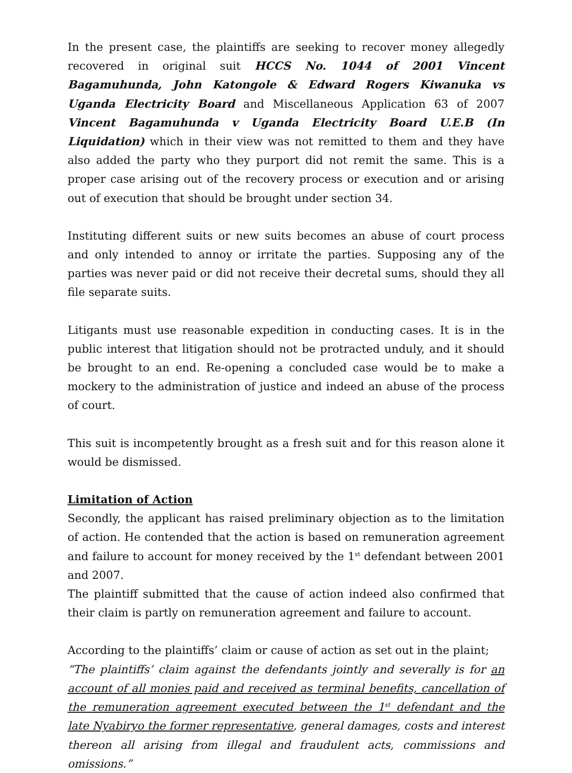In the present case, the plaintiffs are seeking to recover money allegedly recovered in original suit HCCS No. 1044 of 2001 Vincent Bagamuhunda, John Katongole & Edward Rogers Kiwanuka vs Uganda Electricity Board and Miscellaneous Application 63 of 2007 Vincent Bagamuhunda v Uganda Electricity Board U.E.B (In Liquidation) which in their view was not remitted to them and they have also added the party who they purport did not remit the same. This is a proper case arising out of the recovery process or execution and or arising out of execution that should be brought under section 34.
Instituting different suits or new suits becomes an abuse of court process and only intended to annoy or irritate the parties. Supposing any of the parties was never paid or did not receive their decretal sums, should they all file separate suits.
Litigants must use reasonable expedition in conducting cases. It is in the public interest that litigation should not be protracted unduly, and it should be brought to an end. Re-opening a concluded case would be to make a mockery to the administration of justice and indeed an abuse of the process of court.
This suit is incompetently brought as a fresh suit and for this reason alone it would be dismissed.
Limitation of Action
Secondly, the applicant has raised preliminary objection as to the limitation of action. He contended that the action is based on remuneration agreement and failure to account for money received by the 1<sup>st</sup> defendant between 2001 and 2007.
The plaintiff submitted that the cause of action indeed also confirmed that their claim is partly on remuneration agreement and failure to account.
According to the plaintiffs’ claim or cause of action as set out in the plaint;
“The plaintiffs’ claim against the defendants jointly and severally is for an account of all monies paid and received as terminal benefits, cancellation of the remuneration agreement executed between the 1<sup>st</sup> defendant and the late Nyabiryo the former representative, general damages, costs and interest thereon all arising from illegal and fraudulent acts, commissions and omissions.”